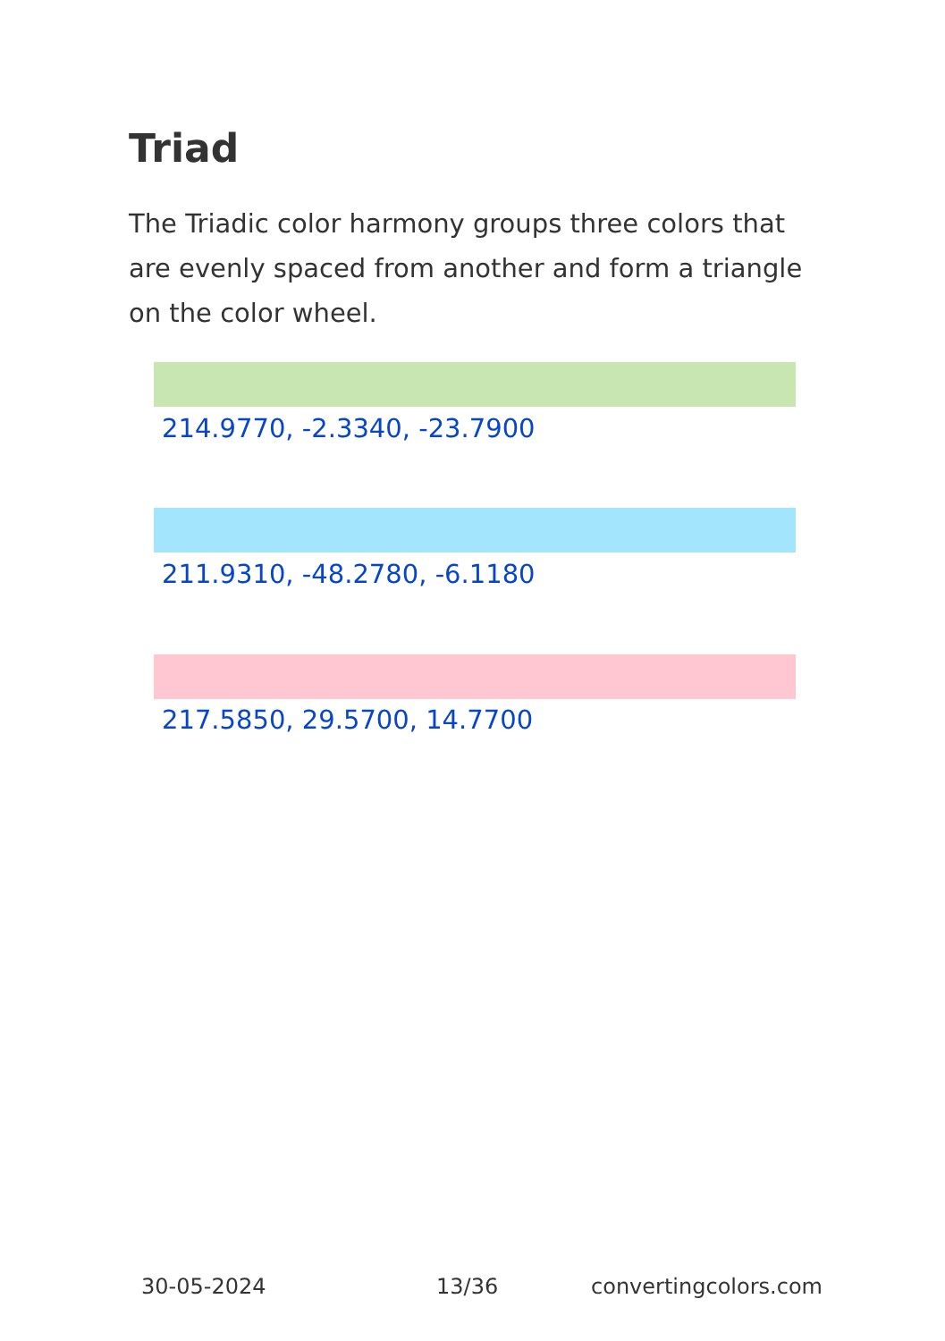Triad
The Triadic color harmony groups three colors that are evenly spaced from another and form a triangle on the color wheel.
214.9770, -2.3340, -23.7900
211.9310, -48.2780, -6.1180
217.5850, 29.5700, 14.7700
30-05-2024 13/36 convertingcolors.com